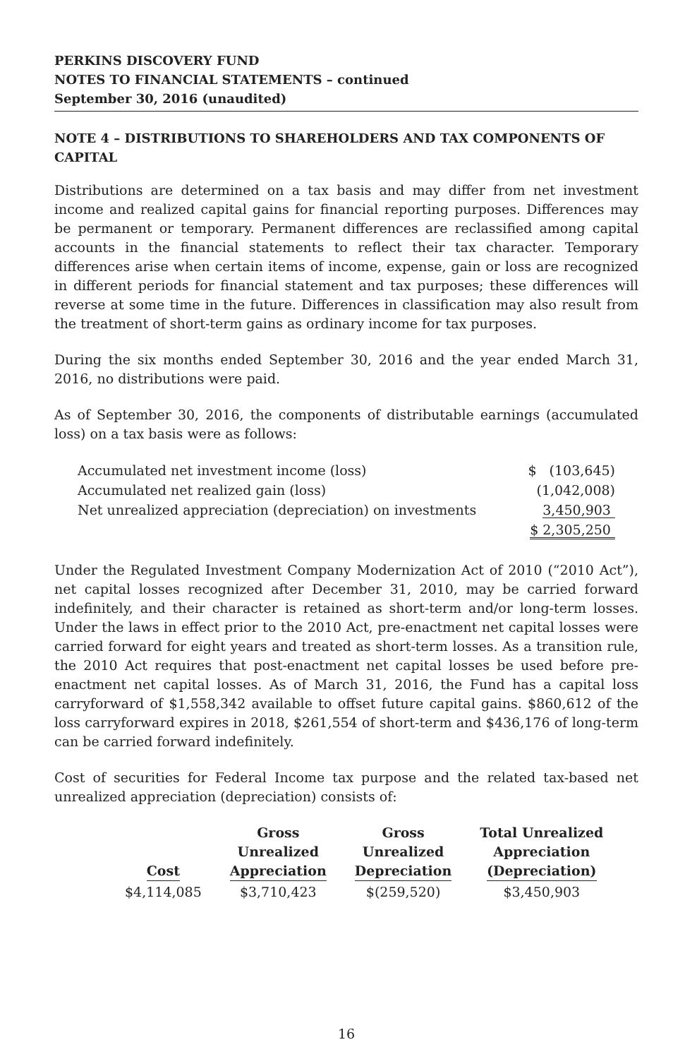PERKINS DISCOVERY FUND
NOTES TO FINANCIAL STATEMENTS – continued
September 30, 2016 (unaudited)
NOTE 4 – DISTRIBUTIONS TO SHAREHOLDERS AND TAX COMPONENTS OF CAPITAL
Distributions are determined on a tax basis and may differ from net investment income and realized capital gains for financial reporting purposes. Differences may be permanent or temporary. Permanent differences are reclassified among capital accounts in the financial statements to reflect their tax character. Temporary differences arise when certain items of income, expense, gain or loss are recognized in different periods for financial statement and tax purposes; these differences will reverse at some time in the future. Differences in classification may also result from the treatment of short-term gains as ordinary income for tax purposes.
During the six months ended September 30, 2016 and the year ended March 31, 2016, no distributions were paid.
As of September 30, 2016, the components of distributable earnings (accumulated loss) on a tax basis were as follows:
| Accumulated net investment income (loss) | $ (103,645) |
| Accumulated net realized gain (loss) | (1,042,008) |
| Net unrealized appreciation (depreciation) on investments | 3,450,903 |
| | $ 2,305,250 |
Under the Regulated Investment Company Modernization Act of 2010 (“2010 Act”), net capital losses recognized after December 31, 2010, may be carried forward indefinitely, and their character is retained as short-term and/or long-term losses. Under the laws in effect prior to the 2010 Act, pre-enactment net capital losses were carried forward for eight years and treated as short-term losses. As a transition rule, the 2010 Act requires that post-enactment net capital losses be used before pre-enactment net capital losses. As of March 31, 2016, the Fund has a capital loss carryforward of $1,558,342 available to offset future capital gains. $860,612 of the loss carryforward expires in 2018, $261,554 of short-term and $436,176 of long-term can be carried forward indefinitely.
Cost of securities for Federal Income tax purpose and the related tax-based net unrealized appreciation (depreciation) consists of:
| Cost | Gross Unrealized Appreciation | Gross Unrealized Depreciation | Total Unrealized Appreciation (Depreciation) |
| --- | --- | --- | --- |
| $4,114,085 | $3,710,423 | $(259,520) | $3,450,903 |
16